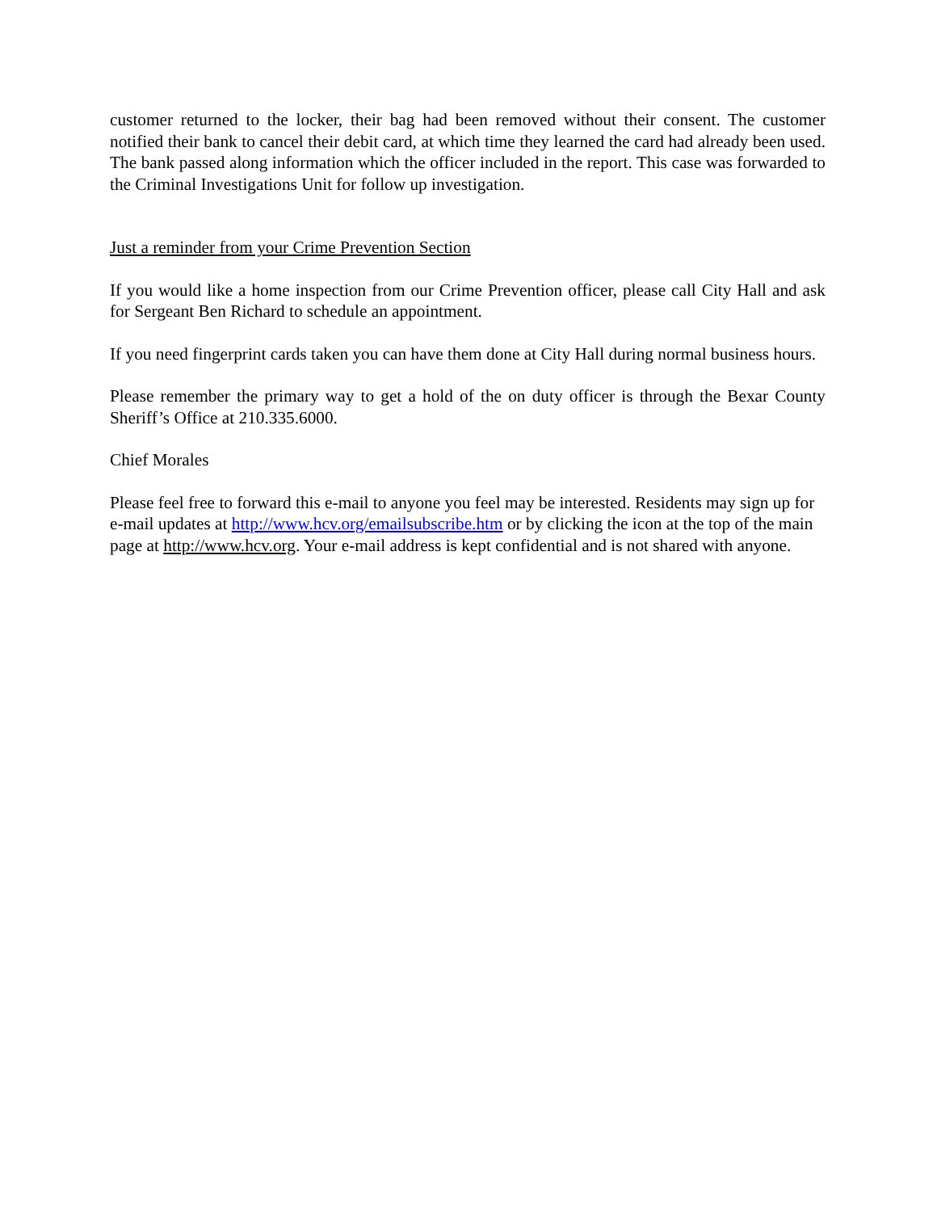customer returned to the locker, their bag had been removed without their consent. The customer notified their bank to cancel their debit card, at which time they learned the card had already been used. The bank passed along information which the officer included in the report. This case was forwarded to the Criminal Investigations Unit for follow up investigation.
Just a reminder from your Crime Prevention Section
If you would like a home inspection from our Crime Prevention officer, please call City Hall and ask for Sergeant Ben Richard to schedule an appointment.
If you need fingerprint cards taken you can have them done at City Hall during normal business hours.
Please remember the primary way to get a hold of the on duty officer is through the Bexar County Sheriff’s Office at 210.335.6000.
Chief Morales
Please feel free to forward this e-mail to anyone you feel may be interested. Residents may sign up for e-mail updates at http://www.hcv.org/emailsubscribe.htm or by clicking the icon at the top of the main page at http://www.hcv.org. Your e-mail address is kept confidential and is not shared with anyone.